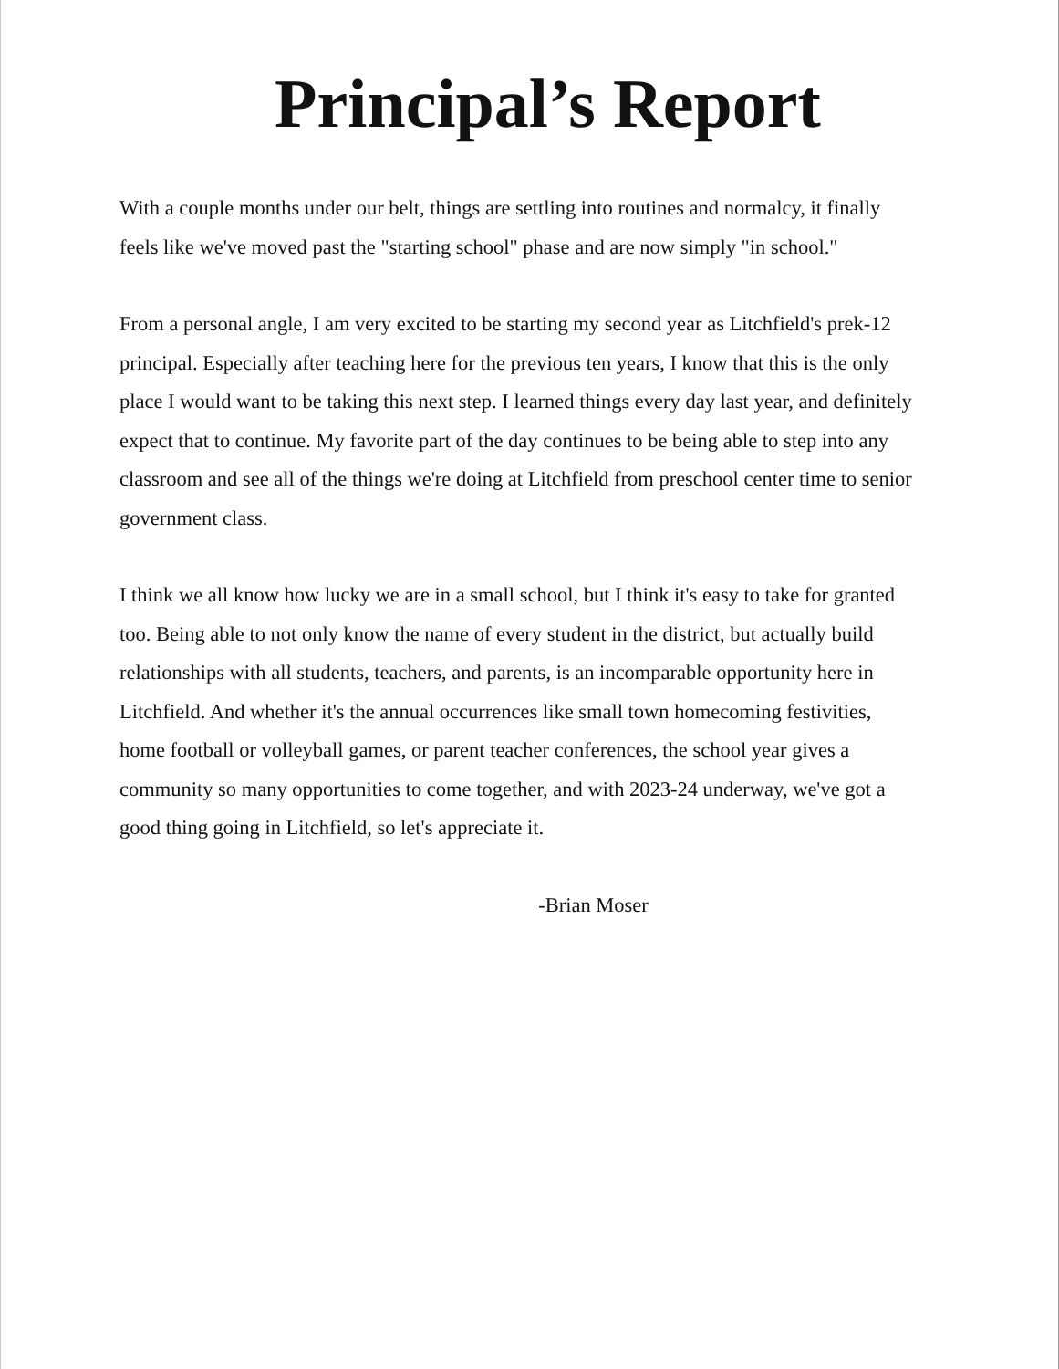Principal’s Report
With a couple months under our belt, things are settling into routines and normalcy, it finally feels like we've moved past the "starting school" phase and are now simply "in school."
From a personal angle, I am very excited to be starting my second year as Litchfield's prek-12 principal. Especially after teaching here for the previous ten years, I know that this is the only place I would want to be taking this next step. I learned things every day last year, and definitely expect that to continue. My favorite part of the day continues to be being able to step into any classroom and see all of the things we're doing at Litchfield from preschool center time to senior government class.
I think we all know how lucky we are in a small school, but I think it's easy to take for granted too. Being able to not only know the name of every student in the district, but actually build relationships with all students, teachers, and parents, is an incomparable opportunity here in Litchfield. And whether it's the annual occurrences like small town homecoming festivities, home football or volleyball games, or parent teacher conferences, the school year gives a community so many opportunities to come together, and with 2023-24 underway, we've got a good thing going in Litchfield, so let's appreciate it.
-Brian Moser